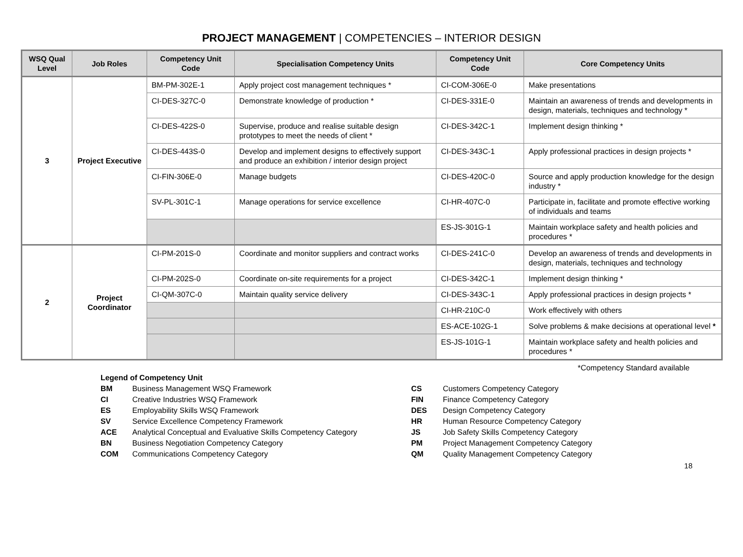PROJECT MANAGEMENT | COMPETENCIES – INTERIOR DESIGN
| WSQ Qual Level | Job Roles | Competency Unit Code | Specialisation Competency Units | Competency Unit Code | Core Competency Units |
| --- | --- | --- | --- | --- | --- |
| 3 | Project Executive | BM-PM-302E-1 | Apply project cost management techniques * | CI-COM-306E-0 | Make presentations |
| | | CI-DES-327C-0 | Demonstrate knowledge of production * | CI-DES-331E-0 | Maintain an awareness of trends and developments in design, materials, techniques and technology * |
| | | CI-DES-422S-0 | Supervise, produce and realise suitable design prototypes to meet the needs of client * | CI-DES-342C-1 | Implement design thinking * |
| | | CI-DES-443S-0 | Develop and implement designs to effectively support and produce an exhibition / interior design project | CI-DES-343C-1 | Apply professional practices in design projects * |
| | | CI-FIN-306E-0 | Manage budgets | CI-DES-420C-0 | Source and apply production knowledge for the design industry * |
| | | SV-PL-301C-1 | Manage operations for service excellence | CI-HR-407C-0 | Participate in, facilitate and promote effective working of individuals and teams |
| | | | | ES-JS-301G-1 | Maintain workplace safety and health policies and procedures * |
| 2 | Project Coordinator | CI-PM-201S-0 | Coordinate and monitor suppliers and contract works | CI-DES-241C-0 | Develop an awareness of trends and developments in design, materials, techniques and technology |
| | | CI-PM-202S-0 | Coordinate on-site requirements for a project | CI-DES-342C-1 | Implement design thinking * |
| | | CI-QM-307C-0 | Maintain quality service delivery | CI-DES-343C-1 | Apply professional practices in design projects * |
| | | | | CI-HR-210C-0 | Work effectively with others |
| | | | | ES-ACE-102G-1 | Solve problems & make decisions at operational level * |
| | | | | ES-JS-101G-1 | Maintain workplace safety and health policies and procedures * |
*Competency Standard available
| Legend of Competency Unit | |
| BM | Business Management WSQ Framework |
| CI | Creative Industries WSQ Framework |
| ES | Employability Skills WSQ Framework |
| SV | Service Excellence Competency Framework |
| ACE | Analytical Conceptual and Evaluative Skills Competency Category |
| BN | Business Negotiation Competency Category |
| COM | Communications Competency Category |
| CS | Customers Competency Category |
| FIN | Finance Competency Category |
| DES | Design Competency Category |
| HR | Human Resource Competency Category |
| JS | Job Safety Skills Competency Category |
| PM | Project Management Competency Category |
| QM | Quality Management Competency Category |
18